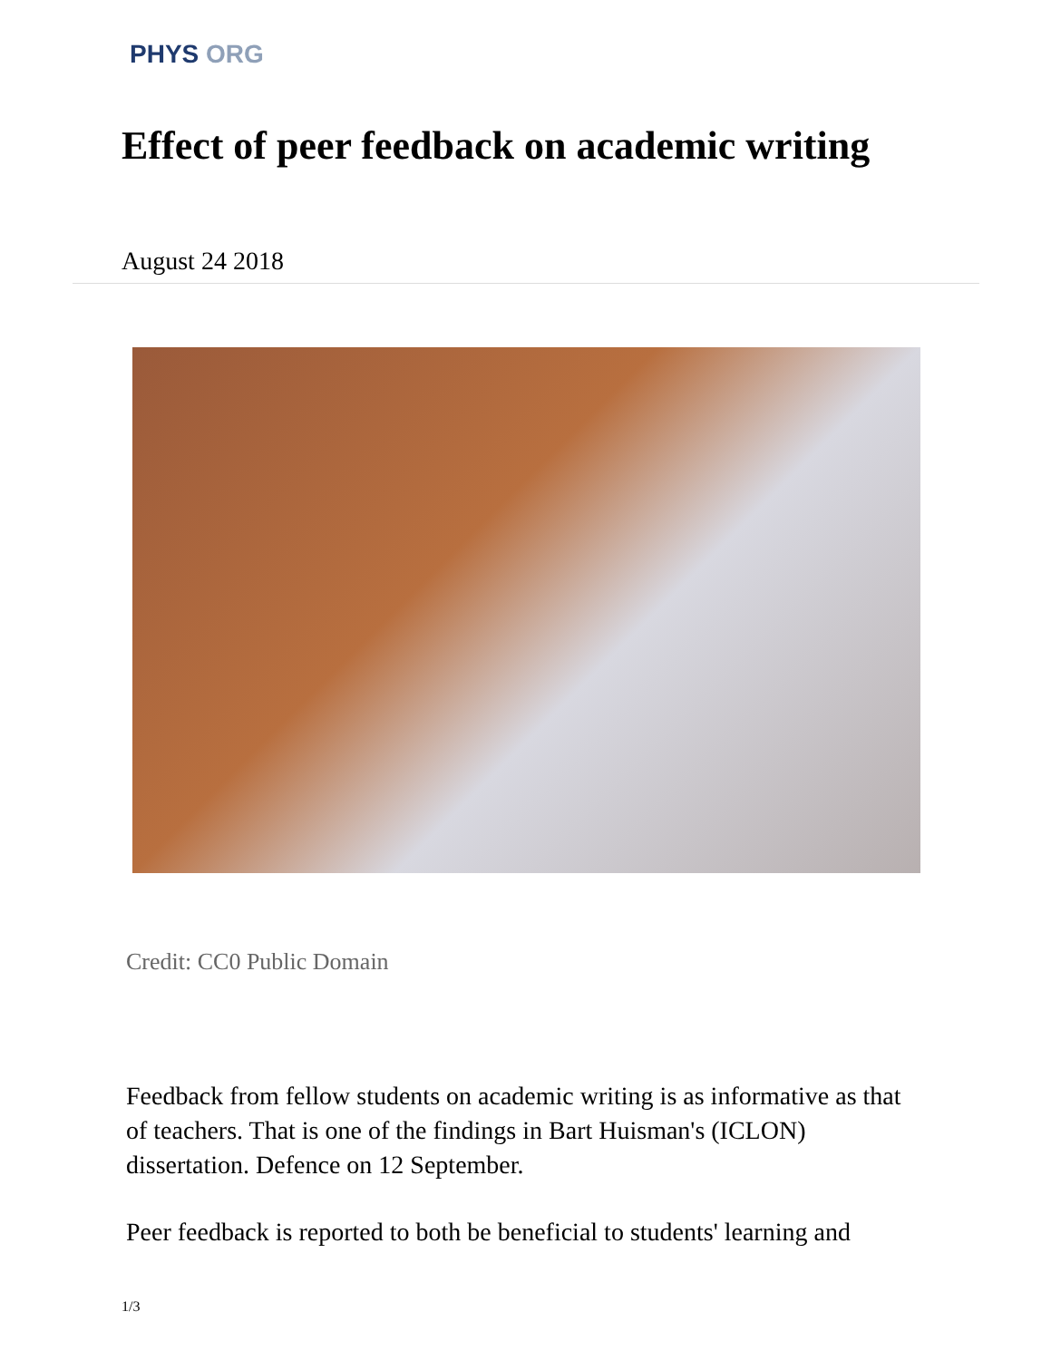PHYS ORG
Effect of peer feedback on academic writing
August 24 2018
Credit: CC0 Public Domain
Feedback from fellow students on academic writing is as informative as that of teachers. That is one of the findings in Bart Huisman's (ICLON) dissertation. Defence on 12 September.
Peer feedback is reported to both be beneficial to students' learning and
1/3